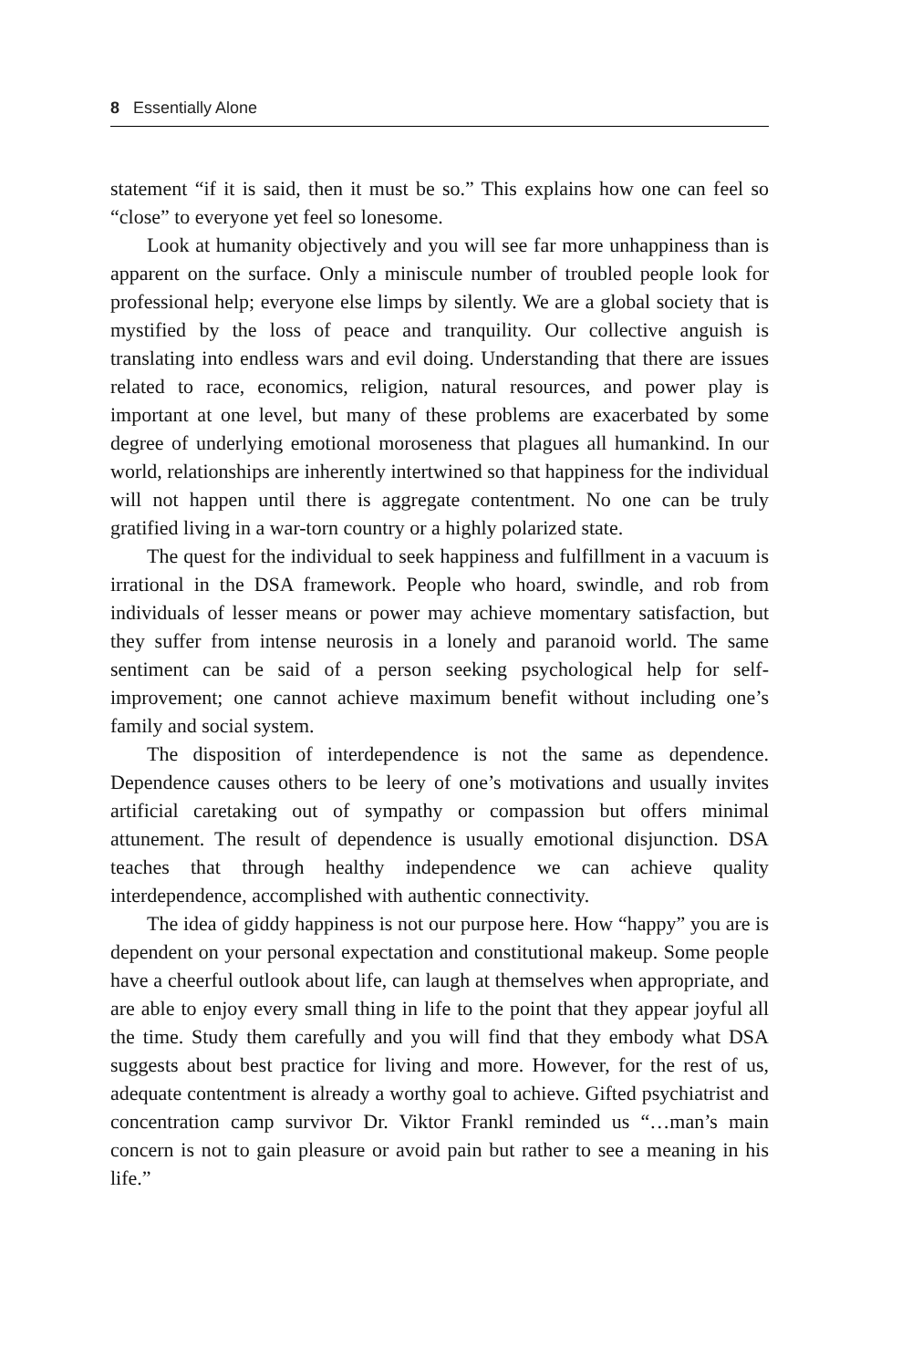8 Essentially Alone
statement “if it is said, then it must be so.” This explains how one can feel so “close” to everyone yet feel so lonesome.
Look at humanity objectively and you will see far more unhappiness than is apparent on the surface. Only a miniscule number of troubled people look for professional help; everyone else limps by silently. We are a global society that is mystified by the loss of peace and tranquility. Our collective anguish is translating into endless wars and evil doing. Understanding that there are issues related to race, economics, religion, natural resources, and power play is important at one level, but many of these problems are exacerbated by some degree of underlying emotional moroseness that plagues all humankind. In our world, relationships are inherently intertwined so that happiness for the individual will not happen until there is aggregate contentment. No one can be truly gratified living in a war-torn country or a highly polarized state.
The quest for the individual to seek happiness and fulfillment in a vacuum is irrational in the DSA framework. People who hoard, swindle, and rob from individuals of lesser means or power may achieve momentary satisfaction, but they suffer from intense neurosis in a lonely and paranoid world. The same sentiment can be said of a person seeking psychological help for self-improvement; one cannot achieve maximum benefit without including one’s family and social system.
The disposition of interdependence is not the same as dependence. Dependence causes others to be leery of one’s motivations and usually invites artificial caretaking out of sympathy or compassion but offers minimal attunement. The result of dependence is usually emotional disjunction. DSA teaches that through healthy independence we can achieve quality interdependence, accomplished with authentic connectivity.
The idea of giddy happiness is not our purpose here. How “happy” you are is dependent on your personal expectation and constitutional makeup. Some people have a cheerful outlook about life, can laugh at themselves when appropriate, and are able to enjoy every small thing in life to the point that they appear joyful all the time. Study them carefully and you will find that they embody what DSA suggests about best practice for living and more. However, for the rest of us, adequate contentment is already a worthy goal to achieve. Gifted psychiatrist and concentration camp survivor Dr. Viktor Frankl reminded us “…man’s main concern is not to gain pleasure or avoid pain but rather to see a meaning in his life.”